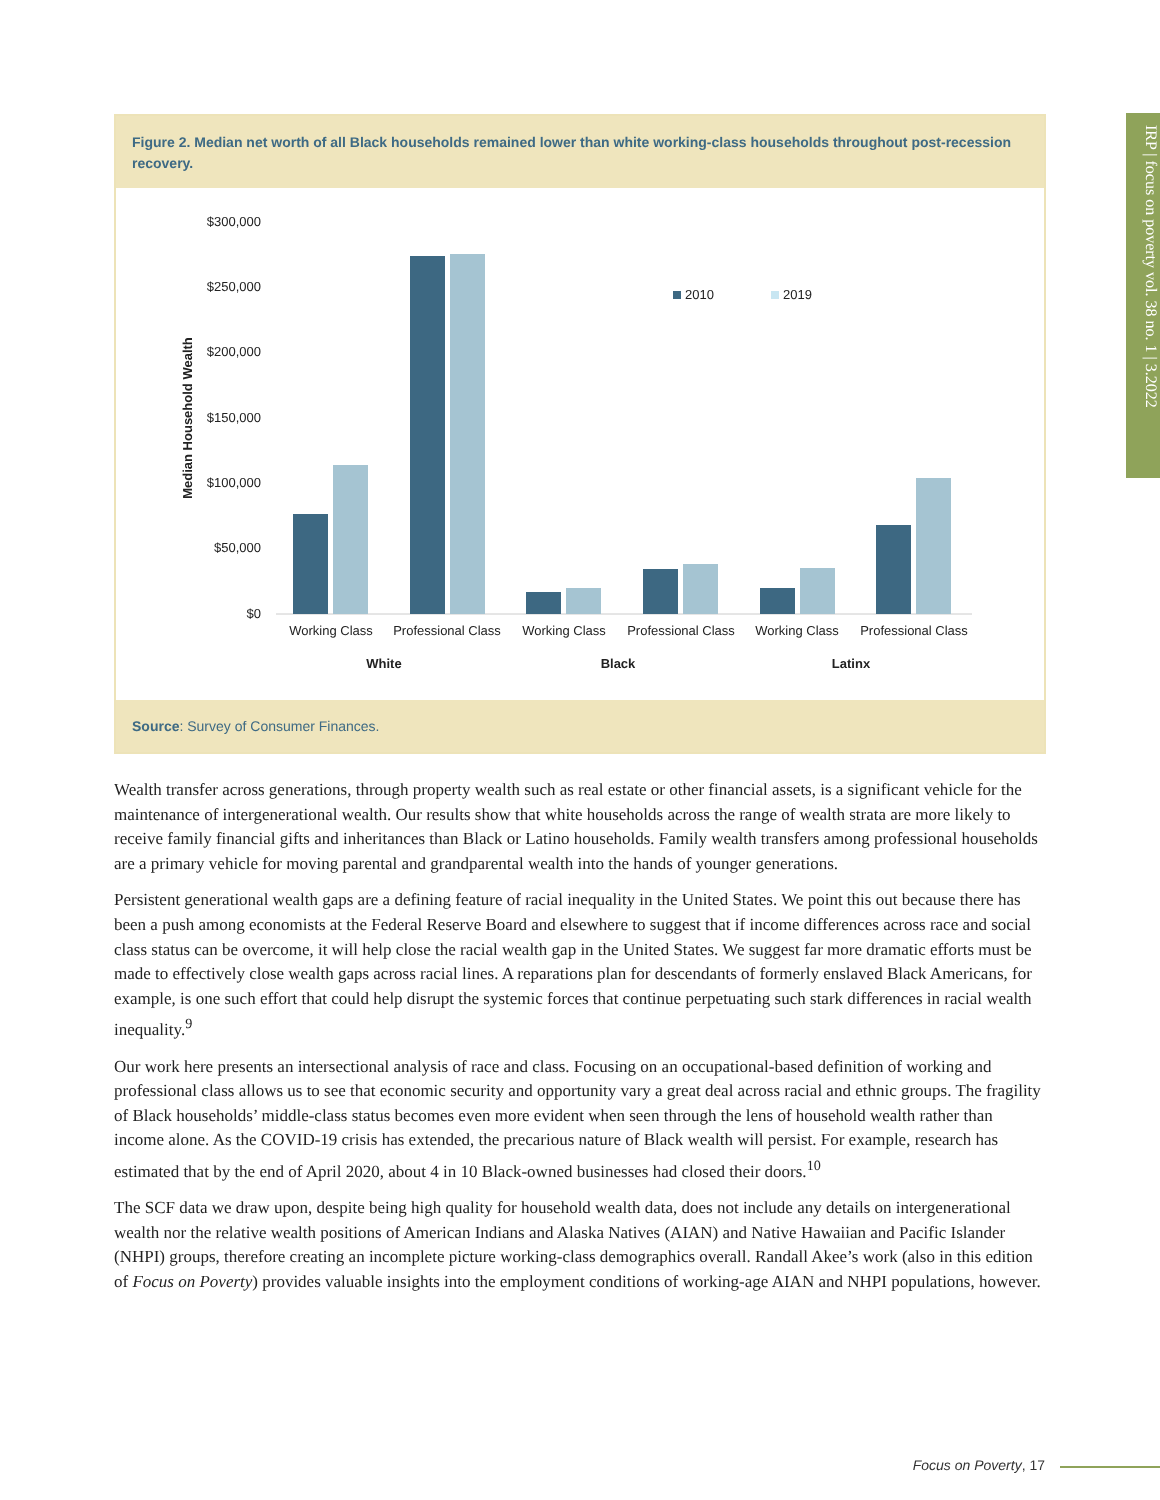IRP | focus on poverty vol. 38 no. 1 | 3.2022
Figure 2. Median net worth of all Black households remained lower than white working-class households throughout post-recession recovery.
$300,000
$250,000
$200,000
$150,000
$100,000
$50,000
$0
Median Household Wealth
2010
2019
Working Class
Professional Class
Working Class
Professional Class
Working Class
Professional Class
White
Black
Latinx
Source: Survey of Consumer Finances.
Wealth transfer across generations, through property wealth such as real estate or other financial assets, is a significant vehicle for the maintenance of intergenerational wealth. Our results show that white households across the range of wealth strata are more likely to receive family financial gifts and inheritances than Black or Latino households. Family wealth transfers among professional households are a primary vehicle for moving parental and grandparental wealth into the hands of younger generations.
Persistent generational wealth gaps are a defining feature of racial inequality in the United States. We point this out because there has been a push among economists at the Federal Reserve Board and elsewhere to suggest that if income differences across race and social class status can be overcome, it will help close the racial wealth gap in the United States. We suggest far more dramatic efforts must be made to effectively close wealth gaps across racial lines. A reparations plan for descendants of formerly enslaved Black Americans, for example, is one such effort that could help disrupt the systemic forces that continue perpetuating such stark differences in racial wealth inequality.<sup>9</sup>
Our work here presents an intersectional analysis of race and class. Focusing on an occupational-based definition of working and professional class allows us to see that economic security and opportunity vary a great deal across racial and ethnic groups. The fragility of Black households’ middle-class status becomes even more evident when seen through the lens of household wealth rather than income alone. As the COVID-19 crisis has extended, the precarious nature of Black wealth will persist. For example, research has estimated that by the end of April 2020, about 4 in 10 Black-owned businesses had closed their doors.<sup>10</sup>
The SCF data we draw upon, despite being high quality for household wealth data, does not include any details on intergenerational wealth nor the relative wealth positions of American Indians and Alaska Natives (AIAN) and Native Hawaiian and Pacific Islander (NHPI) groups, therefore creating an incomplete picture working-class demographics overall. Randall Akee’s work (also in this edition of Focus on Poverty) provides valuable insights into the employment conditions of working-age AIAN and NHPI populations, however.
Focus on Poverty, 17